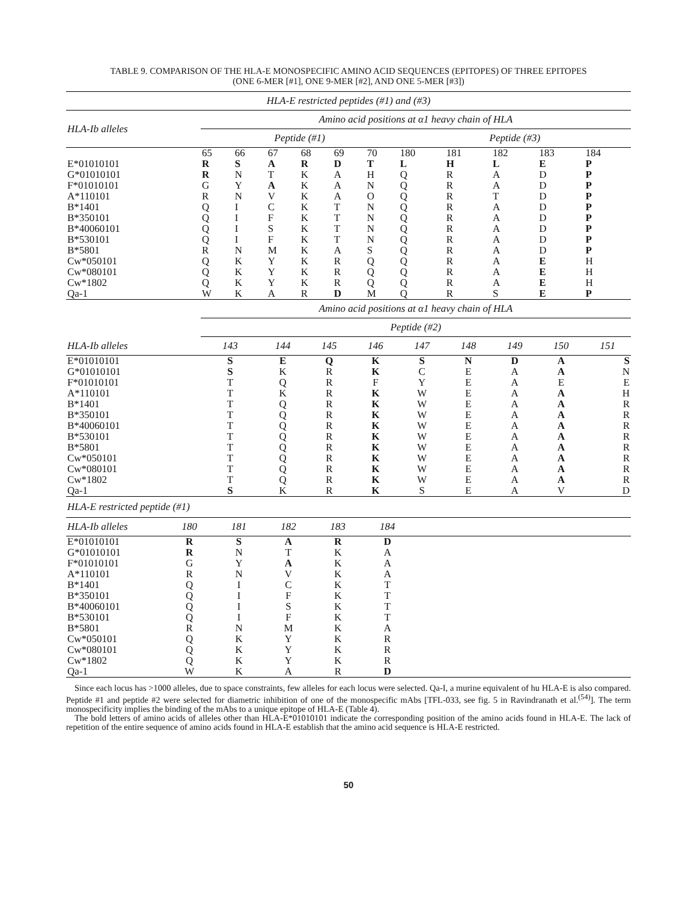TABLE 9. COMPARISON OF THE HLA-E MONOSPECIFIC AMINO ACID SEQUENCES (EPITOPES) OF THREE EPITOPES
(ONE 6-MER [#1], ONE 9-MER [#2], AND ONE 5-MER [#3])
| HLA-E restricted peptides (#1) and (#3) | | | | | | | | | | | |
| --- | --- | --- | --- | --- | --- | --- | --- | --- | --- | --- | --- |
| HLA-Ib alleles | Amino acid positions at α1 heavy chain of HLA | | | | | | | | | | |
| | Peptide (#1) | | | | | | Peptide (#3) | | | | |
| | 65 | 66 | 67 | 68 | 69 | 70 | 180 | 181 | 182 | 183 | 184 |
| E*01010101 | R | S | A | R | D | T | L | H | L | E | P |
| G*01010101 | R | N | T | K | A | H | Q | R | A | D | P |
| F*01010101 | G | Y | A | K | A | N | Q | R | A | D | P |
| A*110101 | R | N | V | K | A | O | Q | R | T | D | P |
| B*1401 | Q | I | C | K | T | N | Q | R | A | D | P |
| B*350101 | Q | I | F | K | T | N | Q | R | A | D | P |
| B*40060101 | Q | I | S | K | T | N | Q | R | A | D | P |
| B*530101 | Q | I | F | K | T | N | Q | R | A | D | P |
| B*5801 | R | N | M | K | A | S | Q | R | A | D | P |
| Cw*050101 | Q | K | Y | K | R | Q | Q | R | A | E | H |
| Cw*080101 | Q | K | Y | K | R | Q | Q | R | A | E | H |
| Cw*1802 | Q | K | Y | K | R | Q | Q | R | A | E | H |
| Qa-1 | W | K | A | R | D | M | Q | R | S | E | P |
| HLA-Ib alleles | Amino acid positions at α1 heavy chain of HLA | | | | | | | | |
| --- | --- | --- | --- | --- | --- | --- | --- | --- | --- |
| | Peptide (#2) | | | | | | | | |
| | 143 | 144 | 145 | 146 | 147 | 148 | 149 | 150 | 151 |
| E*01010101 | S | E | Q | K | S | N | D | A | S |
| G*01010101 | S | K | R | K | C | E | A | A | N |
| F*01010101 | T | Q | R | F | Y | E | A | E | E |
| A*110101 | T | K | R | K | W | E | A | A | H |
| B*1401 | T | Q | R | K | W | E | A | A | R |
| B*350101 | T | Q | R | K | W | E | A | A | R |
| B*40060101 | T | Q | R | K | W | E | A | A | R |
| B*530101 | T | Q | R | K | W | E | A | A | R |
| B*5801 | T | Q | R | K | W | E | A | A | R |
| Cw*050101 | T | Q | R | K | W | E | A | A | R |
| Cw*080101 | T | Q | R | K | W | E | A | A | R |
| Cw*1802 | T | Q | R | K | W | E | A | A | R |
| Qa-1 | S | K | R | K | S | E | A | V | D |
| HLA-E restricted peptide (#1) | | | | | | |
| --- | --- | --- | --- | --- | --- | --- |
| HLA-Ib alleles | 180 | 181 | 182 | 183 | 184 | |
| E*01010101 | R | S | A | R | D | |
| G*01010101 | R | N | T | K | A | |
| F*01010101 | G | Y | A | K | A | |
| A*110101 | R | N | V | K | A | |
| B*1401 | Q | I | C | K | T | |
| B*350101 | Q | I | F | K | T | |
| B*40060101 | Q | I | S | K | T | |
| B*530101 | Q | I | F | K | T | |
| B*5801 | R | N | M | K | A | |
| Cw*050101 | Q | K | Y | K | R | |
| Cw*080101 | Q | K | Y | K | R | |
| Cw*1802 | Q | K | Y | K | R | |
| Qa-1 | W | K | A | R | D | |
Since each locus has >1000 alleles, due to space constraints, few alleles for each locus were selected. Qa-I, a murine equivalent of hu HLA-E is also compared. Peptide #1 and peptide #2 were selected for diametric inhibition of one of the monospecific mAbs [TFL-033, see fig. 5 in Ravindranath et al.<sup>(54)</sup>]. The term monospecificity implies the binding of the mAbs to a unique epitope of HLA-E (Table 4).
The bold letters of amino acids of alleles other than HLA-E*01010101 indicate the corresponding position of the amino acids found in HLA-E. The lack of repetition of the entire sequence of amino acids found in HLA-E establish that the amino acid sequence is HLA-E restricted.
50